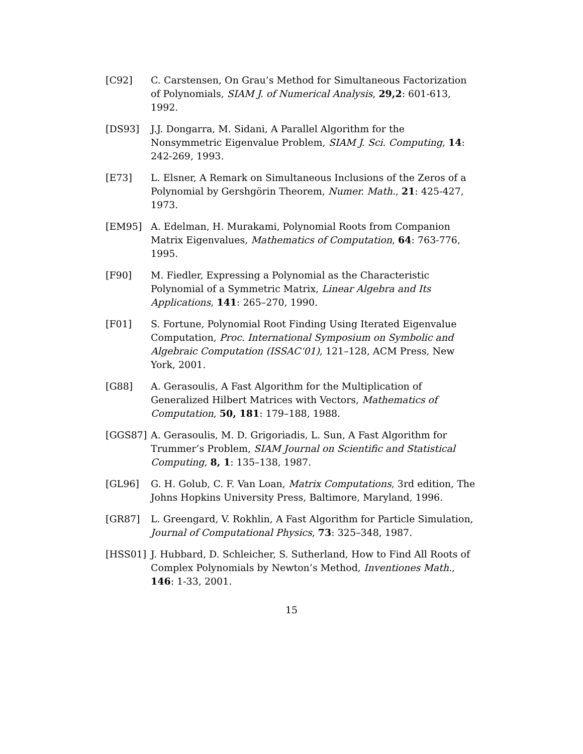[C92] C. Carstensen, On Grau’s Method for Simultaneous Factorization of Polynomials, SIAM J. of Numerical Analysis, 29,2: 601-613, 1992.
[DS93] J.J. Dongarra, M. Sidani, A Parallel Algorithm for the Nonsymmetric Eigenvalue Problem, SIAM J. Sci. Computing, 14: 242-269, 1993.
[E73] L. Elsner, A Remark on Simultaneous Inclusions of the Zeros of a Polynomial by Gershgörin Theorem, Numer. Math., 21: 425-427, 1973.
[EM95] A. Edelman, H. Murakami, Polynomial Roots from Companion Matrix Eigenvalues, Mathematics of Computation, 64: 763-776, 1995.
[F90] M. Fiedler, Expressing a Polynomial as the Characteristic Polynomial of a Symmetric Matrix, Linear Algebra and Its Applications, 141: 265–270, 1990.
[F01] S. Fortune, Polynomial Root Finding Using Iterated Eigenvalue Computation, Proc. International Symposium on Symbolic and Algebraic Computation (ISSAC‘01), 121–128, ACM Press, New York, 2001.
[G88] A. Gerasoulis, A Fast Algorithm for the Multiplication of Generalized Hilbert Matrices with Vectors, Mathematics of Computation, 50, 181: 179–188, 1988.
[GGS87] A. Gerasoulis, M. D. Grigoriadis, L. Sun, A Fast Algorithm for Trummer’s Problem, SIAM Journal on Scientific and Statistical Computing, 8, 1: 135–138, 1987.
[GL96] G. H. Golub, C. F. Van Loan, Matrix Computations, 3rd edition, The Johns Hopkins University Press, Baltimore, Maryland, 1996.
[GR87] L. Greengard, V. Rokhlin, A Fast Algorithm for Particle Simulation, Journal of Computational Physics, 73: 325–348, 1987.
[HSS01] J. Hubbard, D. Schleicher, S. Sutherland, How to Find All Roots of Complex Polynomials by Newton’s Method, Inventiones Math., 146: 1-33, 2001.
15